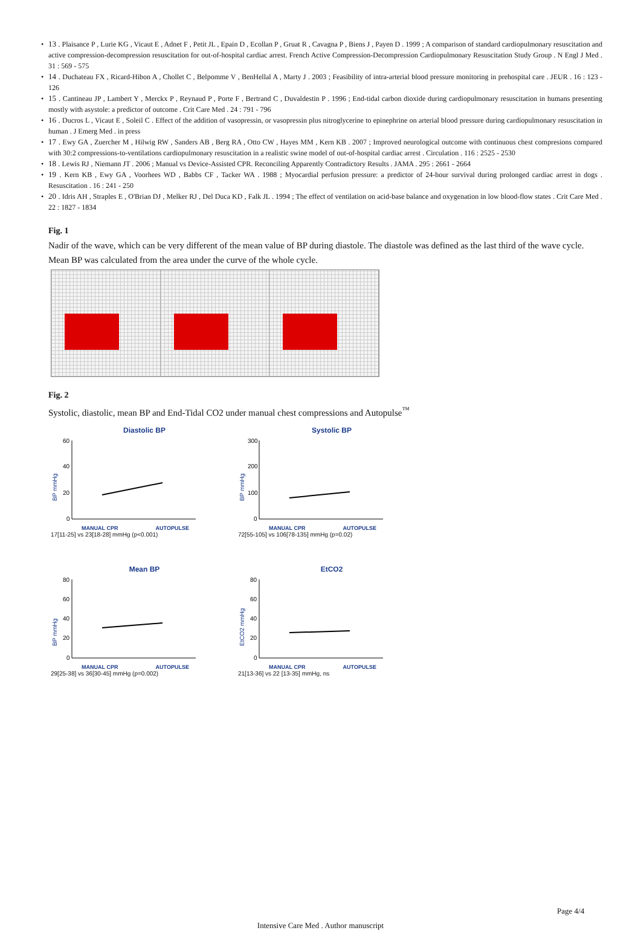• 13 . Plaisance P , Lurie KG , Vicaut E , Adnet F , Petit JL , Epain D , Ecollan P , Gruat R , Cavagna P , Biens J , Payen D . 1999 ; A comparison of standard cardiopulmonary resuscitation and active compression-decompression resuscitation for out-of-hospital cardiac arrest. French Active Compression-Decompression Cardiopulmonary Resuscitation Study Group . N Engl J Med . 31 : 569 - 575
• 14 . Duchateau FX , Ricard-Hibon A , Chollet C , Belpomme V , BenHellal A , Marty J . 2003 ; Feasibility of intra-arterial blood pressure monitoring in prehospital care . JEUR . 16 : 123 - 126
• 15 . Cantineau JP , Lambert Y , Merckx P , Reynaud P , Porte F , Bertrand C , Duvaldestin P . 1996 ; End-tidal carbon dioxide during cardiopulmonary resuscitation in humans presenting mostly with asystole: a predictor of outcome . Crit Care Med . 24 : 791 - 796
• 16 . Ducros L , Vicaut E , Soleil C . Effect of the addition of vasopressin, or vasopressin plus nitroglycerine to epinephrine on arterial blood pressure during cardiopulmonary resuscitation in human . J Emerg Med . in press
• 17 . Ewy GA , Zuercher M , Hilwig RW , Sanders AB , Berg RA , Otto CW , Hayes MM , Kern KB . 2007 ; Improved neurological outcome with continuous chest compresions compared with 30:2 compressions-to-ventilations cardiopulmonary resuscitation in a realistic swine model of out-of-hospital cardiac arrest . Circulation . 116 : 2525 - 2530
• 18 . Lewis RJ , Niemann JT . 2006 ; Manual vs Device-Assisted CPR. Reconciling Apparently Contradictory Results . JAMA . 295 : 2661 - 2664
• 19 . Kern KB , Ewy GA , Voorhees WD , Babbs CF , Tacker WA . 1988 ; Myocardial perfusion pressure: a predictor of 24-hour survival during prolonged cardiac arrest in dogs . Resuscitation . 16 : 241 - 250
• 20 . Idris AH , Straples E , O'Brian DJ , Melker RJ , Del Duca KD , Falk JL . 1994 ; The effect of ventilation on acid-base balance and oxygenation in low blood-flow states . Crit Care Med . 22 : 1827 - 1834
Fig. 1
Nadir of the wave, which can be very different of the mean value of BP during diastole. The diastole was defined as the last third of the wave cycle. Mean BP was calculated from the area under the curve of the whole cycle.
Fig. 2
Systolic, diastolic, mean BP and End-Tidal CO2 under manual chest compressions and Autopulse<sup>™</sup>
Diastolic BP
60
40
20
0
BP mmHg
MANUAL CPR AUTOPULSE
17[11-25] vs 23[18-28] mmHg (p<0.001)
Systolic BP
300
200
100
0
BP mmHg
MANUAL CPR AUTOPULSE
72[55-105] vs 106[78-135] mmHg (p=0.02)
Mean BP
80
60
40
20
0
BP mmHg
MANUAL CPR AUTOPULSE
29[25-38] vs 36[30-45] mmHg (p=0.002)
EtCO2
80
60
40
20
0
EtCO2 mmHg
MANUAL CPR AUTOPULSE
21[13-36] vs 22 [13-35] mmHg, ns
Page 4/4
Intensive Care Med . Author manuscript